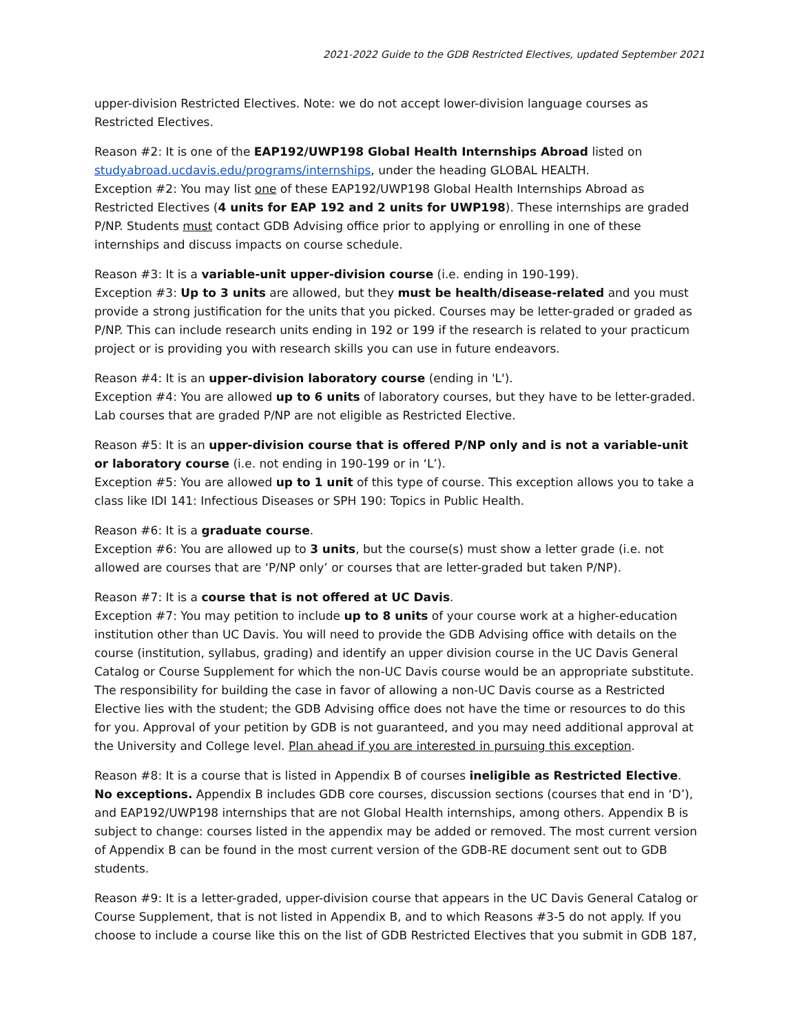2021-2022 Guide to the GDB Restricted Electives, updated September 2021
upper-division Restricted Electives. Note: we do not accept lower-division language courses as Restricted Electives.
Reason #2: It is one of the EAP192/UWP198 Global Health Internships Abroad listed on studyabroad.ucdavis.edu/programs/internships, under the heading GLOBAL HEALTH.
Exception #2: You may list one of these EAP192/UWP198 Global Health Internships Abroad as Restricted Electives (4 units for EAP 192 and 2 units for UWP198). These internships are graded P/NP. Students must contact GDB Advising office prior to applying or enrolling in one of these internships and discuss impacts on course schedule.
Reason #3: It is a variable-unit upper-division course (i.e. ending in 190-199).
Exception #3: Up to 3 units are allowed, but they must be health/disease-related and you must provide a strong justification for the units that you picked. Courses may be letter-graded or graded as P/NP. This can include research units ending in 192 or 199 if the research is related to your practicum project or is providing you with research skills you can use in future endeavors.
Reason #4: It is an upper-division laboratory course (ending in 'L').
Exception #4: You are allowed up to 6 units of laboratory courses, but they have to be letter-graded. Lab courses that are graded P/NP are not eligible as Restricted Elective.
Reason #5: It is an upper-division course that is offered P/NP only and is not a variable-unit or laboratory course (i.e. not ending in 190-199 or in ‘L’).
Exception #5: You are allowed up to 1 unit of this type of course. This exception allows you to take a class like IDI 141: Infectious Diseases or SPH 190: Topics in Public Health.
Reason #6: It is a graduate course.
Exception #6: You are allowed up to 3 units, but the course(s) must show a letter grade (i.e. not allowed are courses that are ‘P/NP only’ or courses that are letter-graded but taken P/NP).
Reason #7: It is a course that is not offered at UC Davis.
Exception #7: You may petition to include up to 8 units of your course work at a higher-education institution other than UC Davis. You will need to provide the GDB Advising office with details on the course (institution, syllabus, grading) and identify an upper division course in the UC Davis General Catalog or Course Supplement for which the non-UC Davis course would be an appropriate substitute. The responsibility for building the case in favor of allowing a non-UC Davis course as a Restricted Elective lies with the student; the GDB Advising office does not have the time or resources to do this for you. Approval of your petition by GDB is not guaranteed, and you may need additional approval at the University and College level. Plan ahead if you are interested in pursuing this exception.
Reason #8: It is a course that is listed in Appendix B of courses ineligible as Restricted Elective.
No exceptions. Appendix B includes GDB core courses, discussion sections (courses that end in ‘D’), and EAP192/UWP198 internships that are not Global Health internships, among others. Appendix B is subject to change: courses listed in the appendix may be added or removed. The most current version of Appendix B can be found in the most current version of the GDB-RE document sent out to GDB students.
Reason #9: It is a letter-graded, upper-division course that appears in the UC Davis General Catalog or Course Supplement, that is not listed in Appendix B, and to which Reasons #3-5 do not apply. If you choose to include a course like this on the list of GDB Restricted Electives that you submit in GDB 187,